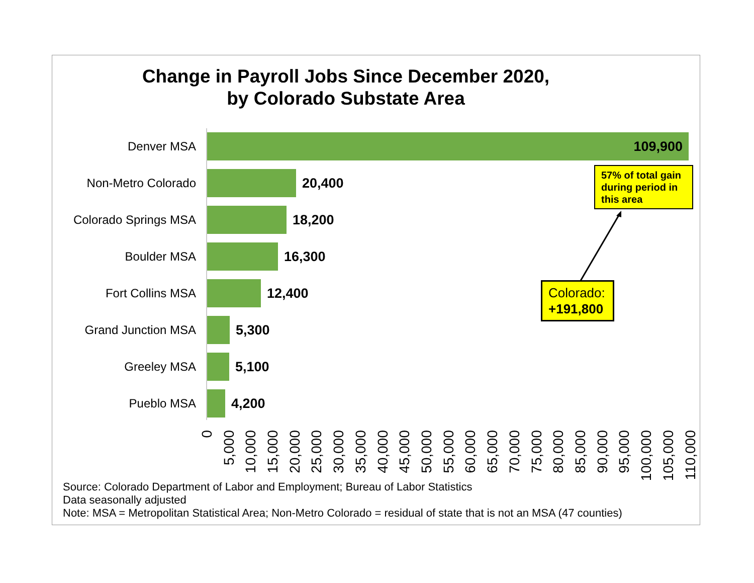Change in Payroll Jobs Since December 2020,
by Colorado Substate Area
Denver MSA
109,900
Non-Metro Colorado 20,400
Colorado Springs MSA 18,200
Boulder MSA 16,300
Fort Collins MSA 12,400
Grand Junction MSA 5,300
Greeley MSA 5,100
Pueblo MSA 4,200
0
5,000
10,000
15,000
20,000
25,000
30,000
35,000
40,000
45,000
50,000
55,000
60,000
65,000
70,000
75,000
80,000
85,000
90,000
95,000
100,000
105,000
110,000
57% of total gain during period in this area
Colorado:
+191,800
Source: Colorado Department of Labor and Employment; Bureau of Labor Statistics
Data seasonally adjusted
Note: MSA = Metropolitan Statistical Area; Non-Metro Colorado = residual of state that is not an MSA (47 counties)